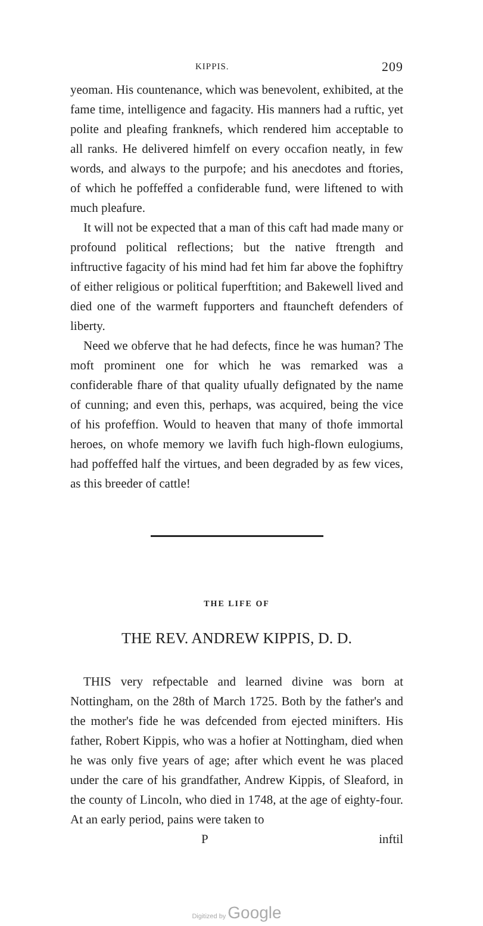KIPPIS. 209
yeoman. His countenance, which was benevolent, exhibited, at the fame time, intelligence and fagacity. His manners had a ruftic, yet polite and pleafing franknefs, which rendered him acceptable to all ranks. He delivered himfelf on every occafion neatly, in few words, and always to the purpofe; and his anecdotes and ftories, of which he poffeffed a confiderable fund, were liftened to with much pleafure.
It will not be expected that a man of this caft had made many or profound political reflections; but the native ftrength and inftructive fagacity of his mind had fet him far above the fophiftry of either religious or political fuperftition; and Bakewell lived and died one of the warmeft fupporters and ftauncheft defenders of liberty.
Need we obferve that he had defects, fince he was human? The moft prominent one for which he was remarked was a confiderable fhare of that quality ufually defignated by the name of cunning; and even this, perhaps, was acquired, being the vice of his profeffion. Would to heaven that many of thofe immortal heroes, on whofe memory we lavifh fuch high-flown eulogiums, had poffeffed half the virtues, and been degraded by as few vices, as this breeder of cattle!
THE LIFE OF
THE REV. ANDREW KIPPIS, D. D.
THIS very refpectable and learned divine was born at Nottingham, on the 28th of March 1725. Both by the father's and the mother's fide he was defcended from ejected minifters. His father, Robert Kippis, who was a hofier at Nottingham, died when he was only five years of age; after which event he was placed under the care of his grandfather, Andrew Kippis, of Sleaford, in the county of Lincoln, who died in 1748, at the age of eighty-four. At an early period, pains were taken to
Pinftil
Digitized by Google